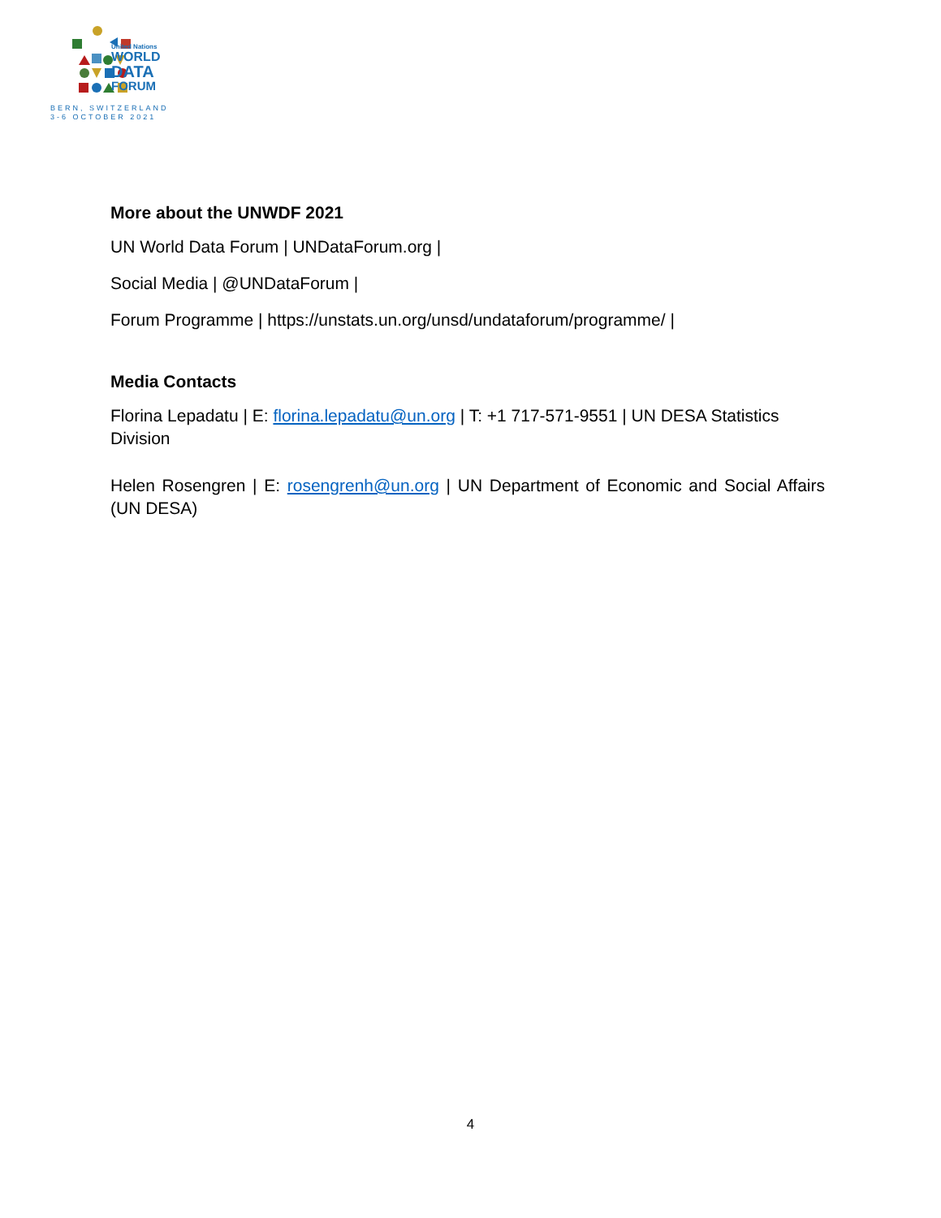United Nations
WORLD
DATA
FORUM
BERN, SWITZERLAND
3-6 OCTOBER 2021
More about the UNWDF 2021
UN World Data Forum | UNDataForum.org |
Social Media | @UNDataForum |
Forum Programme | https://unstats.un.org/unsd/undataforum/programme/ |
Media Contacts
Florina Lepadatu | E: florina.lepadatu@un.org | T: +1 717-571-9551 | UN DESA Statistics Division
Helen Rosengren | E: rosengrenh@un.org | UN Department of Economic and Social Affairs (UN DESA)
4